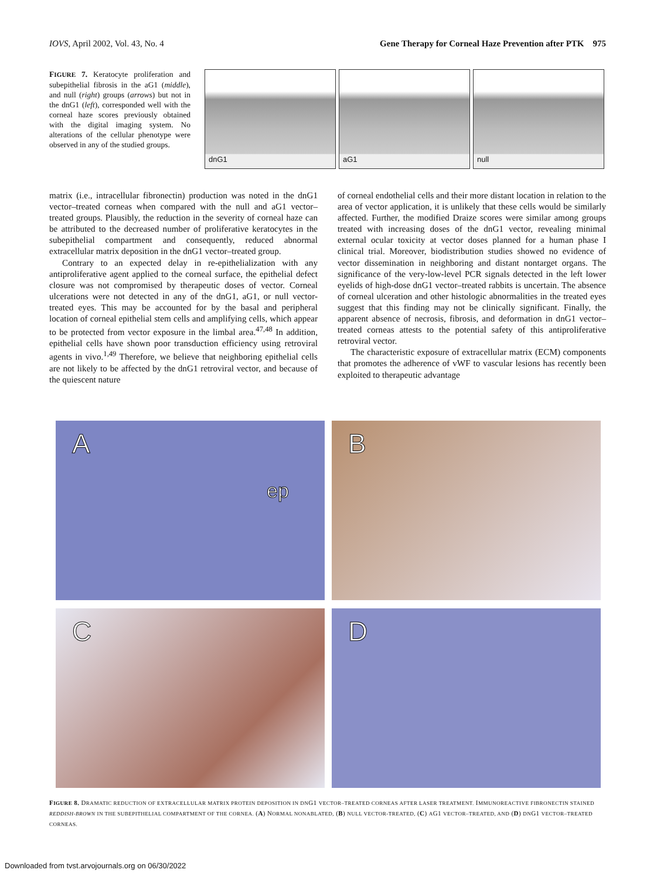IOVS, April 2002, Vol. 43, No. 4 Gene Therapy for Corneal Haze Prevention after PTK 975
FIGURE 7. Keratocyte proliferation and subepithelial fibrosis in the aG1 (middle), and null (right) groups (arrows) but not in the dnG1 (left), corresponded well with the corneal haze scores previously obtained with the digital imaging system. No alterations of the cellular phenotype were observed in any of the studied groups.
dnG1 aG1 null
matrix (i.e., intracellular fibronectin) production was noted in the dnG1 vector–treated corneas when compared with the null and aG1 vector–treated groups. Plausibly, the reduction in the severity of corneal haze can be attributed to the decreased number of proliferative keratocytes in the subepithelial compartment and consequently, reduced abnormal extracellular matrix deposition in the dnG1 vector–treated group.
Contrary to an expected delay in re-epithelialization with any antiproliferative agent applied to the corneal surface, the epithelial defect closure was not compromised by therapeutic doses of vector. Corneal ulcerations were not detected in any of the dnG1, aG1, or null vector-treated eyes. This may be accounted for by the basal and peripheral location of corneal epithelial stem cells and amplifying cells, which appear to be protected from vector exposure in the limbal area.<sup>47,48</sup> In addition, epithelial cells have shown poor transduction efficiency using retroviral agents in vivo.<sup>1,49</sup> Therefore, we believe that neighboring epithelial cells are not likely to be affected by the dnG1 retroviral vector, and because of the quiescent nature
of corneal endothelial cells and their more distant location in relation to the area of vector application, it is unlikely that these cells would be similarly affected. Further, the modified Draize scores were similar among groups treated with increasing doses of the dnG1 vector, revealing minimal external ocular toxicity at vector doses planned for a human phase I clinical trial. Moreover, biodistribution studies showed no evidence of vector dissemination in neighboring and distant nontarget organs. The significance of the very-low-level PCR signals detected in the left lower eyelids of high-dose dnG1 vector–treated rabbits is uncertain. The absence of corneal ulceration and other histologic abnormalities in the treated eyes suggest that this finding may not be clinically significant. Finally, the apparent absence of necrosis, fibrosis, and deformation in dnG1 vector–treated corneas attests to the potential safety of this antiproliferative retroviral vector.
The characteristic exposure of extracellular matrix (ECM) components that promotes the adherence of vWF to vascular lesions has recently been exploited to therapeutic advantage
A
ep
B
C
D
FIGURE 8. DRAMATIC REDUCTION OF EXTRACELLULAR MATRIX PROTEIN DEPOSITION IN DNG1 VECTOR–TREATED CORNEAS AFTER LASER TREATMENT. IMMUNOREACTIVE FIBRONECTIN STAINED REDDISH-BROWN IN THE SUBEPITHELIAL COMPARTMENT OF THE CORNEA. (A) NORMAL NONABLATED, (B) NULL VECTOR-TREATED, (C) AG1 VECTOR–TREATED, AND (D) DNG1 VECTOR–TREATED CORNEAS.
Downloaded from tvst.arvojournals.org on 06/30/2022